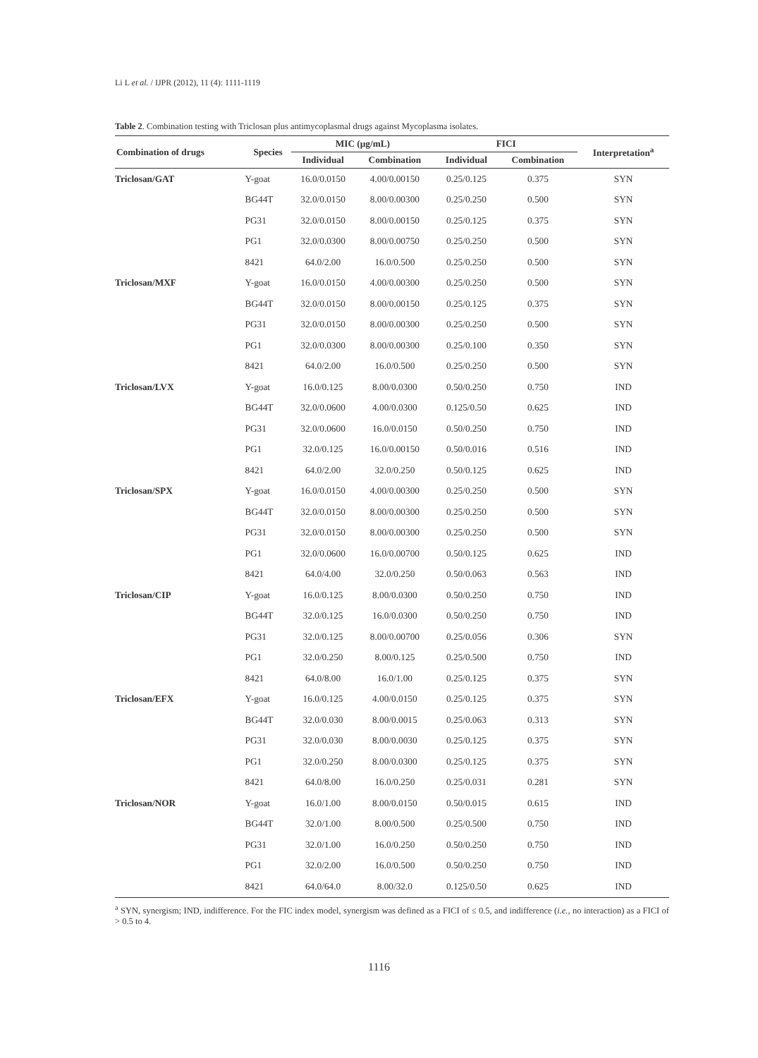Li L et al. / IJPR (2012), 11 (4): 1111-1119
Table 2. Combination testing with Triclosan plus antimycoplasmal drugs against Mycoplasma isolates.
| Combination of drugs | Species | MIC (μg/mL) | | FICI | | Interpretation<sup>a</sup> |
| --- | --- | --- | --- | --- | --- | --- |
| | | Individual | Combination | Individual | Combination | |
| Triclosan/GAT | Y-goat | 16.0/0.0150 | 4.00/0.00150 | 0.25/0.125 | 0.375 | SYN |
| | BG44T | 32.0/0.0150 | 8.00/0.00300 | 0.25/0.250 | 0.500 | SYN |
| | PG31 | 32.0/0.0150 | 8.00/0.00150 | 0.25/0.125 | 0.375 | SYN |
| | PG1 | 32.0/0.0300 | 8.00/0.00750 | 0.25/0.250 | 0.500 | SYN |
| | 8421 | 64.0/2.00 | 16.0/0.500 | 0.25/0.250 | 0.500 | SYN |
| Triclosan/MXF | Y-goat | 16.0/0.0150 | 4.00/0.00300 | 0.25/0.250 | 0.500 | SYN |
| | BG44T | 32.0/0.0150 | 8.00/0.00150 | 0.25/0.125 | 0.375 | SYN |
| | PG31 | 32.0/0.0150 | 8.00/0.00300 | 0.25/0.250 | 0.500 | SYN |
| | PG1 | 32.0/0.0300 | 8.00/0.00300 | 0.25/0.100 | 0.350 | SYN |
| | 8421 | 64.0/2.00 | 16.0/0.500 | 0.25/0.250 | 0.500 | SYN |
| Triclosan/LVX | Y-goat | 16.0/0.125 | 8.00/0.0300 | 0.50/0.250 | 0.750 | IND |
| | BG44T | 32.0/0.0600 | 4.00/0.0300 | 0.125/0.50 | 0.625 | IND |
| | PG31 | 32.0/0.0600 | 16.0/0.0150 | 0.50/0.250 | 0.750 | IND |
| | PG1 | 32.0/0.125 | 16.0/0.00150 | 0.50/0.016 | 0.516 | IND |
| | 8421 | 64.0/2.00 | 32.0/0.250 | 0.50/0.125 | 0.625 | IND |
| Triclosan/SPX | Y-goat | 16.0/0.0150 | 4.00/0.00300 | 0.25/0.250 | 0.500 | SYN |
| | BG44T | 32.0/0.0150 | 8.00/0.00300 | 0.25/0.250 | 0.500 | SYN |
| | PG31 | 32.0/0.0150 | 8.00/0.00300 | 0.25/0.250 | 0.500 | SYN |
| | PG1 | 32.0/0.0600 | 16.0/0.00700 | 0.50/0.125 | 0.625 | IND |
| | 8421 | 64.0/4.00 | 32.0/0.250 | 0.50/0.063 | 0.563 | IND |
| Triclosan/CIP | Y-goat | 16.0/0.125 | 8.00/0.0300 | 0.50/0.250 | 0.750 | IND |
| | BG44T | 32.0/0.125 | 16.0/0.0300 | 0.50/0.250 | 0.750 | IND |
| | PG31 | 32.0/0.125 | 8.00/0.00700 | 0.25/0.056 | 0.306 | SYN |
| | PG1 | 32.0/0.250 | 8.00/0.125 | 0.25/0.500 | 0.750 | IND |
| | 8421 | 64.0/8.00 | 16.0/1.00 | 0.25/0.125 | 0.375 | SYN |
| Triclosan/EFX | Y-goat | 16.0/0.125 | 4.00/0.0150 | 0.25/0.125 | 0.375 | SYN |
| | BG44T | 32.0/0.030 | 8.00/0.0015 | 0.25/0.063 | 0.313 | SYN |
| | PG31 | 32.0/0.030 | 8.00/0.0030 | 0.25/0.125 | 0.375 | SYN |
| | PG1 | 32.0/0.250 | 8.00/0.0300 | 0.25/0.125 | 0.375 | SYN |
| | 8421 | 64.0/8.00 | 16.0/0.250 | 0.25/0.031 | 0.281 | SYN |
| Triclosan/NOR | Y-goat | 16.0/1.00 | 8.00/0.0150 | 0.50/0.015 | 0.615 | IND |
| | BG44T | 32.0/1.00 | 8.00/0.500 | 0.25/0.500 | 0.750 | IND |
| | PG31 | 32.0/1.00 | 16.0/0.250 | 0.50/0.250 | 0.750 | IND |
| | PG1 | 32.0/2.00 | 16.0/0.500 | 0.50/0.250 | 0.750 | IND |
| | 8421 | 64.0/64.0 | 8.00/32.0 | 0.125/0.50 | 0.625 | IND |
<sup>a</sup> SYN, synergism; IND, indifference. For the FIC index model, synergism was defined as a FICI of ≤ 0.5, and indifference (i.e., no interaction) as a FICI of > 0.5 to 4.
1116